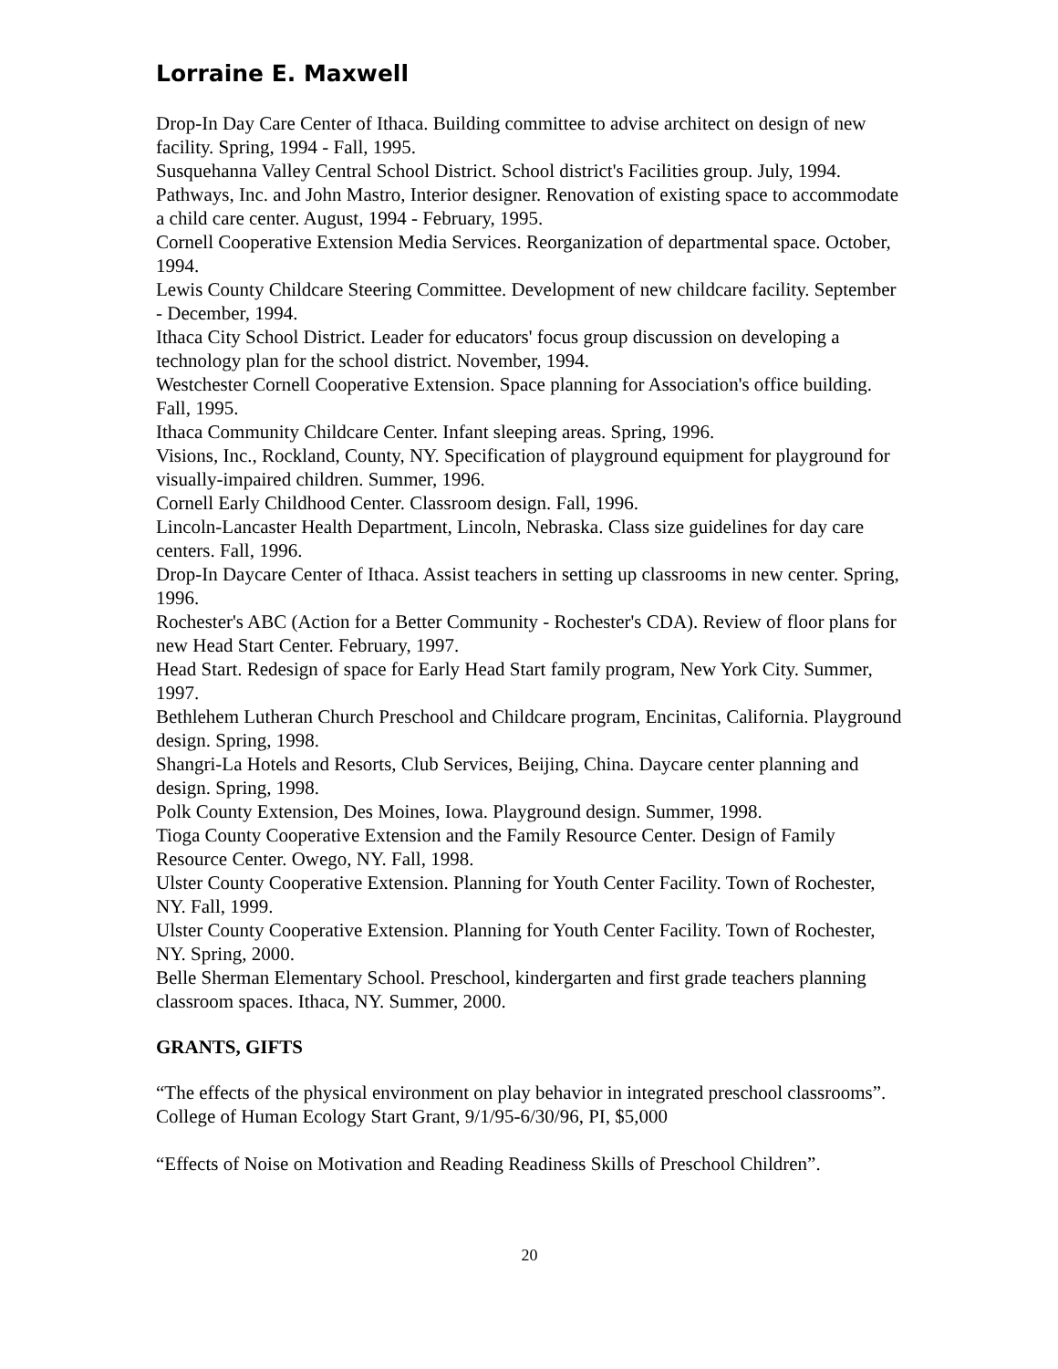Lorraine E. Maxwell
Drop-In Day Care Center of Ithaca. Building committee to advise architect on design of new facility. Spring, 1994 - Fall, 1995.
Susquehanna Valley Central School District. School district's Facilities group. July, 1994.
Pathways, Inc. and John Mastro, Interior designer. Renovation of existing space to accommodate a child care center. August, 1994 - February, 1995.
Cornell Cooperative Extension Media Services. Reorganization of departmental space. October, 1994.
Lewis County Childcare Steering Committee. Development of new childcare facility. September - December, 1994.
Ithaca City School District. Leader for educators' focus group discussion on developing a technology plan for the school district. November, 1994.
Westchester Cornell Cooperative Extension. Space planning for Association's office building. Fall, 1995.
Ithaca Community Childcare Center. Infant sleeping areas. Spring, 1996.
Visions, Inc., Rockland, County, NY. Specification of playground equipment for playground for visually-impaired children. Summer, 1996.
Cornell Early Childhood Center. Classroom design. Fall, 1996.
Lincoln-Lancaster Health Department, Lincoln, Nebraska. Class size guidelines for day care centers. Fall, 1996.
Drop-In Daycare Center of Ithaca. Assist teachers in setting up classrooms in new center. Spring, 1996.
Rochester's ABC (Action for a Better Community - Rochester's CDA). Review of floor plans for new Head Start Center. February, 1997.
Head Start. Redesign of space for Early Head Start family program, New York City. Summer, 1997.
Bethlehem Lutheran Church Preschool and Childcare program, Encinitas, California. Playground design. Spring, 1998.
Shangri-La Hotels and Resorts, Club Services, Beijing, China. Daycare center planning and design. Spring, 1998.
Polk County Extension, Des Moines, Iowa. Playground design. Summer, 1998.
Tioga County Cooperative Extension and the Family Resource Center. Design of Family Resource Center. Owego, NY. Fall, 1998.
Ulster County Cooperative Extension. Planning for Youth Center Facility. Town of Rochester, NY. Fall, 1999.
Ulster County Cooperative Extension. Planning for Youth Center Facility. Town of Rochester, NY. Spring, 2000.
Belle Sherman Elementary School. Preschool, kindergarten and first grade teachers planning classroom spaces. Ithaca, NY. Summer, 2000.
GRANTS, GIFTS
“The effects of the physical environment on play behavior in integrated preschool classrooms”. College of Human Ecology Start Grant, 9/1/95-6/30/96, PI, $5,000
“Effects of Noise on Motivation and Reading Readiness Skills of Preschool Children”.
20